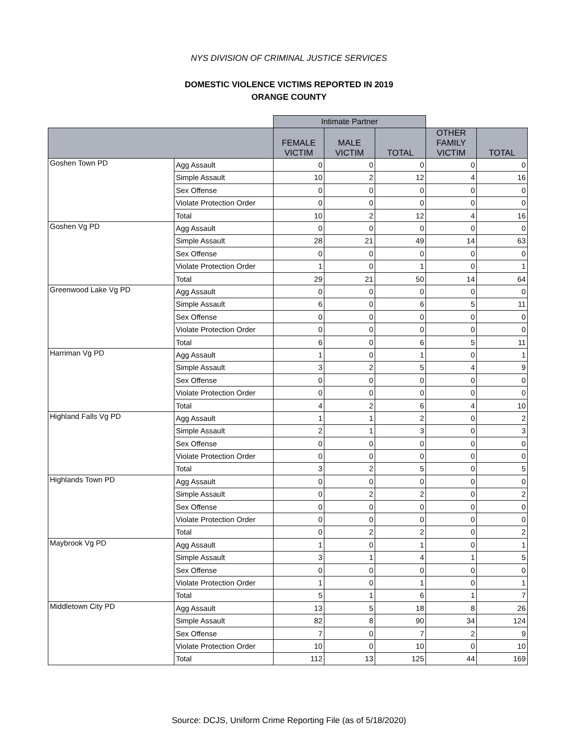NYS DIVISION OF CRIMINAL JUSTICE SERVICES
DOMESTIC VIOLENCE VICTIMS REPORTED IN 2019
ORANGE COUNTY
| | | Intimate Partner | | | | |
| | | FEMALE VICTIM | MALE VICTIM | TOTAL | OTHER FAMILY VICTIM | TOTAL |
| Goshen Town PD | Agg Assault | 0 | 0 | 0 | 0 | 0 |
| | Simple Assault | 10 | 2 | 12 | 4 | 16 |
| | Sex Offense | 0 | 0 | 0 | 0 | 0 |
| | Violate Protection Order | 0 | 0 | 0 | 0 | 0 |
| | Total | 10 | 2 | 12 | 4 | 16 |
| Goshen Vg PD | Agg Assault | 0 | 0 | 0 | 0 | 0 |
| | Simple Assault | 28 | 21 | 49 | 14 | 63 |
| | Sex Offense | 0 | 0 | 0 | 0 | 0 |
| | Violate Protection Order | 1 | 0 | 1 | 0 | 1 |
| | Total | 29 | 21 | 50 | 14 | 64 |
| Greenwood Lake Vg PD | Agg Assault | 0 | 0 | 0 | 0 | 0 |
| | Simple Assault | 6 | 0 | 6 | 5 | 11 |
| | Sex Offense | 0 | 0 | 0 | 0 | 0 |
| | Violate Protection Order | 0 | 0 | 0 | 0 | 0 |
| | Total | 6 | 0 | 6 | 5 | 11 |
| Harriman Vg PD | Agg Assault | 1 | 0 | 1 | 0 | 1 |
| | Simple Assault | 3 | 2 | 5 | 4 | 9 |
| | Sex Offense | 0 | 0 | 0 | 0 | 0 |
| | Violate Protection Order | 0 | 0 | 0 | 0 | 0 |
| | Total | 4 | 2 | 6 | 4 | 10 |
| Highland Falls Vg PD | Agg Assault | 1 | 1 | 2 | 0 | 2 |
| | Simple Assault | 2 | 1 | 3 | 0 | 3 |
| | Sex Offense | 0 | 0 | 0 | 0 | 0 |
| | Violate Protection Order | 0 | 0 | 0 | 0 | 0 |
| | Total | 3 | 2 | 5 | 0 | 5 |
| Highlands Town PD | Agg Assault | 0 | 0 | 0 | 0 | 0 |
| | Simple Assault | 0 | 2 | 2 | 0 | 2 |
| | Sex Offense | 0 | 0 | 0 | 0 | 0 |
| | Violate Protection Order | 0 | 0 | 0 | 0 | 0 |
| | Total | 0 | 2 | 2 | 0 | 2 |
| Maybrook Vg PD | Agg Assault | 1 | 0 | 1 | 0 | 1 |
| | Simple Assault | 3 | 1 | 4 | 1 | 5 |
| | Sex Offense | 0 | 0 | 0 | 0 | 0 |
| | Violate Protection Order | 1 | 0 | 1 | 0 | 1 |
| | Total | 5 | 1 | 6 | 1 | 7 |
| Middletown City PD | Agg Assault | 13 | 5 | 18 | 8 | 26 |
| | Simple Assault | 82 | 8 | 90 | 34 | 124 |
| | Sex Offense | 7 | 0 | 7 | 2 | 9 |
| | Violate Protection Order | 10 | 0 | 10 | 0 | 10 |
| | Total | 112 | 13 | 125 | 44 | 169 |
Source: DCJS, Uniform Crime Reporting File (as of 5/18/2020)